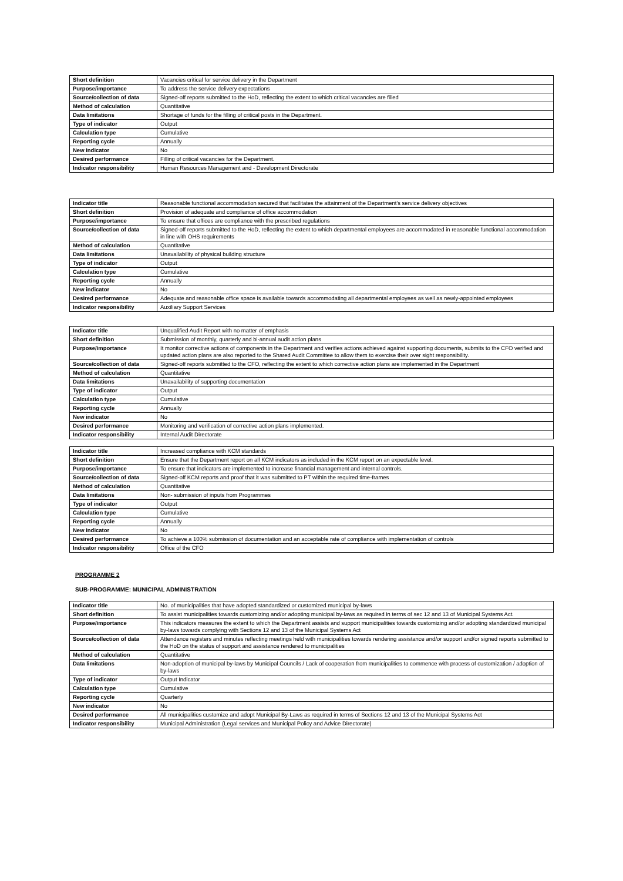| Short definition | Vacancies critical for service delivery in the Department |
| Purpose/importance | To address the service delivery expectations |
| Source/collection of data | Signed-off reports submitted to the HoD, reflecting the extent to which critical vacancies are filled |
| Method of calculation | Quantitative |
| Data limitations | Shortage of funds for the filling of critical posts in the Department. |
| Type of indicator | Output |
| Calculation type | Cumulative |
| Reporting cycle | Annually |
| New indicator | No |
| Desired performance | Filling of critical vacancies for the Department. |
| Indicator responsibility | Human Resources Management and - Development Directorate |
| Indicator title | Reasonable functional accommodation secured that facilitates the attainment of the Department's service delivery objectives |
| Short definition | Provision of adequate and compliance of office accommodation |
| Purpose/importance | To ensure that offices are compliance with the prescribed regulations |
| Source/collection of data | Signed-off reports submitted to the HoD, reflecting the extent to which departmental employees are accommodated in reasonable functional accommodation in line with OHS requirements |
| Method of calculation | Quantitative |
| Data limitations | Unavailability of physical building structure |
| Type of indicator | Output |
| Calculation type | Cumulative |
| Reporting cycle | Annually |
| New indicator | No |
| Desired performance | Adequate and reasonable office space is available towards accommodating all departmental employees as well as newly-appointed employees |
| Indicator responsibility | Auxiliary Support Services |
| Indicator title | Unqualified Audit Report with no matter of emphasis |
| Short definition | Submission of monthly, quarterly and bi-annual audit action plans |
| Purpose/importance | It monitor corrective actions of components in the Department and verifies actions achieved against supporting documents, submits to the CFO verified and updated action plans are also reported to the Shared Audit Committee to allow them to exercise their over sight responsibility. |
| Source/collection of data | Signed-off reports submitted to the CFO, reflecting the extent to which corrective action plans are implemented in the Department |
| Method of calculation | Quantitative |
| Data limitations | Unavailability of supporting documentation |
| Type of indicator | Output |
| Calculation type | Cumulative |
| Reporting cycle | Annually |
| New indicator | No |
| Desired performance | Monitoring and verification of corrective action plans implemented. |
| Indicator responsibility | Internal Audit Directorate |
| Indicator title | Increased compliance with KCM standards |
| Short definition | Ensure that the Department report on all KCM indicators as included in the KCM report on an expectable level. |
| Purpose/importance | To ensure that indicators are implemented to increase financial management and internal controls. |
| Source/collection of data | Signed-off KCM reports and proof that it was submitted to PT within the required time-frames |
| Method of calculation | Quantitative |
| Data limitations | Non- submission of inputs from Programmes |
| Type of indicator | Output |
| Calculation type | Cumulative |
| Reporting cycle | Annually |
| New indicator | No |
| Desired performance | To achieve a 100% submission of documentation and an acceptable rate of compliance with implementation of controls |
| Indicator responsibility | Office of the CFO |
PROGRAMME 2
SUB-PROGRAMME: MUNICIPAL ADMINISTRATION
| Indicator title | No. of municipalities that have adopted standardized or customized municipal by-laws |
| Short definition | To assist municipalities towards customizing and/or adopting municipal by-laws as required in terms of sec 12 and 13 of Municipal Systems Act. |
| Purpose/importance | This indicators measures the extent to which the Department assists and support municipalities towards customizing and/or adopting standardized municipal by-laws towards complying with Sections 12 and 13 of the Municipal Systems Act |
| Source/collection of data | Attendance registers and minutes reflecting meetings held with municipalities towards rendering assistance and/or support and/or signed reports submitted to the HoD on the status of support and assistance rendered to municipalities |
| Method of calculation | Quantitative |
| Data limitations | Non-adoption of municipal by-laws by Municipal Councils / Lack of cooperation from municipalities to commence with process of customization / adoption of by-laws |
| Type of indicator | Output Indicator |
| Calculation type | Cumulative |
| Reporting cycle | Quarterly |
| New indicator | No |
| Desired performance | All municipalities customize and adopt Municipal By-Laws as required in terms of Sections 12 and 13 of the Municipal Systems Act |
| Indicator responsibility | Municipal Administration (Legal services and Municipal Policy and Advice Directorate) |